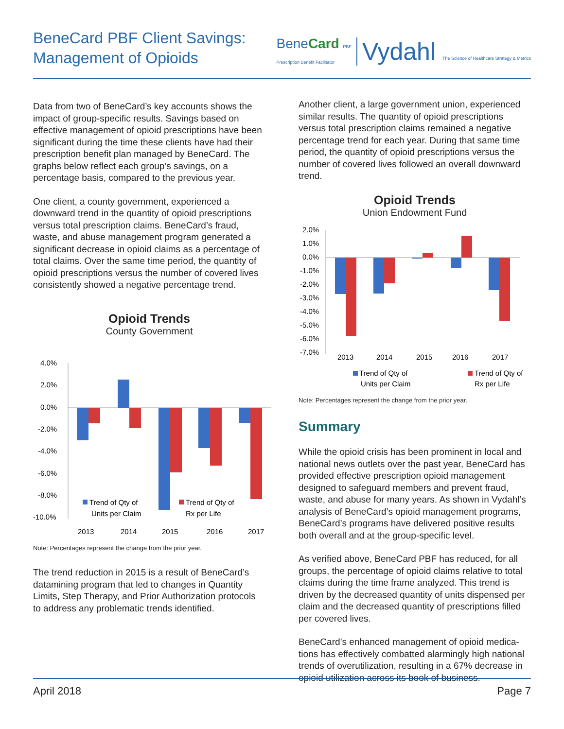BeneCard PBF Client Savings:
Management of Opioids
BeneCard PBF
Prescription Benefit Facilitator
Vydahl The Science of Healthcare Strategy & Metrics
Data from two of BeneCard’s key accounts shows the impact of group-specific results. Savings based on effective management of opioid prescriptions have been significant during the time these clients have had their prescription benefit plan managed by BeneCard. The graphs below reflect each group’s savings, on a percentage basis, compared to the previous year.
One client, a county government, experienced a downward trend in the quantity of opioid prescriptions versus total prescription claims. BeneCard’s fraud, waste, and abuse management program generated a significant decrease in opioid claims as a percentage of total claims. Over the same time period, the quantity of opioid prescriptions versus the number of covered lives consistently showed a negative percentage trend.
Opioid Trends
County Government
4.0%
2.0%
0.0%
-2.0%
-4.0%
-6.0%
-8.0%
-10.0%
Trend of Qty of
Units per Claim
Trend of Qty of
Rx per Life
2013
2014
2015
2016
2017
Note: Percentages represent the change from the prior year.
The trend reduction in 2015 is a result of BeneCard’s datamining program that led to changes in Quantity Limits, Step Therapy, and Prior Authorization protocols to address any problematic trends identified.
Another client, a large government union, experienced similar results. The quantity of opioid prescriptions versus total prescription claims remained a negative percentage trend for each year. During that same time period, the quantity of opioid prescriptions versus the number of covered lives followed an overall downward trend.
Opioid Trends
Union Endowment Fund
2.0%
1.0%
0.0%
-1.0%
-2.0%
-3.0%
-4.0%
-5.0%
-6.0%
-7.0%
2013
2014
2015
2016
2017
Trend of Qty of
Units per Claim
Trend of Qty of
Rx per Life
Note: Percentages represent the change from the prior year.
Summary
While the opioid crisis has been prominent in local and national news outlets over the past year, BeneCard has provided effective prescription opioid management designed to safeguard members and prevent fraud, waste, and abuse for many years. As shown in Vydahl’s analysis of BeneCard’s opioid management programs, BeneCard’s programs have delivered positive results both overall and at the group-specific level.
As verified above, BeneCard PBF has reduced, for all groups, the percentage of opioid claims relative to total claims during the time frame analyzed. This trend is driven by the decreased quantity of units dispensed per claim and the decreased quantity of prescriptions filled per covered lives.
BeneCard’s enhanced management of opioid medica-tions has effectively combatted alarmingly high national trends of overutilization, resulting in a 67% decrease in opioid utilization across its book of business.
April 2018 Page 7